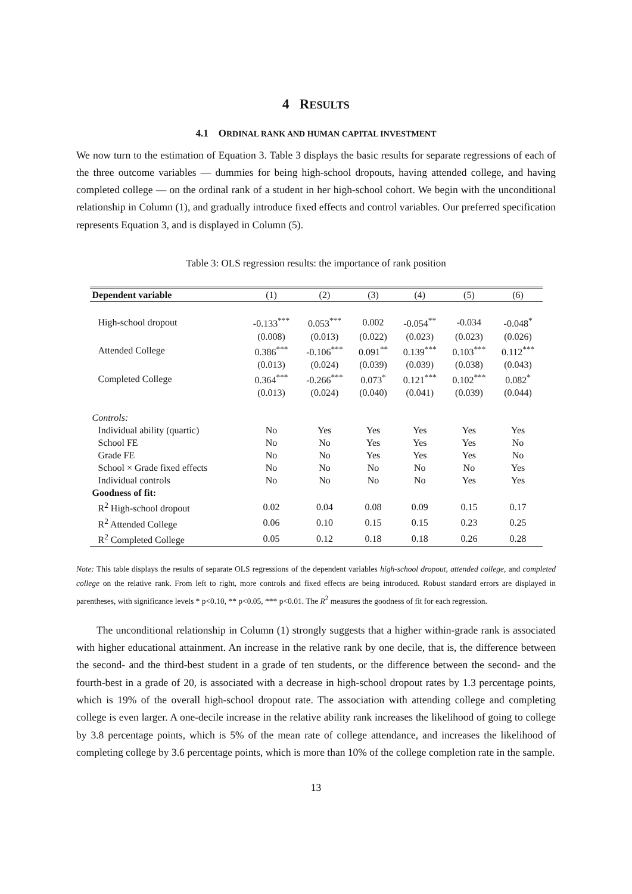4 RESULTS
4.1 ORDINAL RANK AND HUMAN CAPITAL INVESTMENT
We now turn to the estimation of Equation 3. Table 3 displays the basic results for separate regressions of each of the three outcome variables — dummies for being high-school dropouts, having attended college, and having completed college — on the ordinal rank of a student in her high-school cohort. We begin with the unconditional relationship in Column (1), and gradually introduce fixed effects and control variables. Our preferred specification represents Equation 3, and is displayed in Column (5).
Table 3: OLS regression results: the importance of rank position
| Dependent variable | (1) | (2) | (3) | (4) | (5) | (6) |
| --- | --- | --- | --- | --- | --- | --- |
| High-school dropout | -0.133<sup>***</sup> | 0.053<sup>***</sup> | 0.002 | -0.054<sup>**</sup> | -0.034 | -0.048<sup>*</sup> |
| | (0.008) | (0.013) | (0.022) | (0.023) | (0.023) | (0.026) |
| Attended College | 0.386<sup>***</sup> | -0.106<sup>***</sup> | 0.091<sup>**</sup> | 0.139<sup>***</sup> | 0.103<sup>***</sup> | 0.112<sup>***</sup> |
| | (0.013) | (0.024) | (0.039) | (0.039) | (0.038) | (0.043) |
| Completed College | 0.364<sup>***</sup> | -0.266<sup>***</sup> | 0.073<sup>*</sup> | 0.121<sup>***</sup> | 0.102<sup>***</sup> | 0.082<sup>*</sup> |
| | (0.013) | (0.024) | (0.040) | (0.041) | (0.039) | (0.044) |
| Controls: | | | | | | |
| Individual ability (quartic) | No | Yes | Yes | Yes | Yes | Yes |
| School FE | No | No | Yes | Yes | Yes | No |
| Grade FE | No | No | Yes | Yes | Yes | No |
| School × Grade fixed effects | No | No | No | No | No | Yes |
| Individual controls | No | No | No | No | Yes | Yes |
| Goodness of fit: | | | | | | |
| R<sup>2</sup> High-school dropout | 0.02 | 0.04 | 0.08 | 0.09 | 0.15 | 0.17 |
| R<sup>2</sup> Attended College | 0.06 | 0.10 | 0.15 | 0.15 | 0.23 | 0.25 |
| R<sup>2</sup> Completed College | 0.05 | 0.12 | 0.18 | 0.18 | 0.26 | 0.28 |
Note: This table displays the results of separate OLS regressions of the dependent variables high-school dropout, attended college, and completed college on the relative rank. From left to right, more controls and fixed effects are being introduced. Robust standard errors are displayed in parentheses, with significance levels * p<0.10, ** p<0.05, *** p<0.01. The R<sup>2</sup> measures the goodness of fit for each regression.
The unconditional relationship in Column (1) strongly suggests that a higher within-grade rank is associated with higher educational attainment. An increase in the relative rank by one decile, that is, the difference between the second- and the third-best student in a grade of ten students, or the difference between the second- and the fourth-best in a grade of 20, is associated with a decrease in high-school dropout rates by 1.3 percentage points, which is 19% of the overall high-school dropout rate. The association with attending college and completing college is even larger. A one-decile increase in the relative ability rank increases the likelihood of going to college by 3.8 percentage points, which is 5% of the mean rate of college attendance, and increases the likelihood of completing college by 3.6 percentage points, which is more than 10% of the college completion rate in the sample.
13